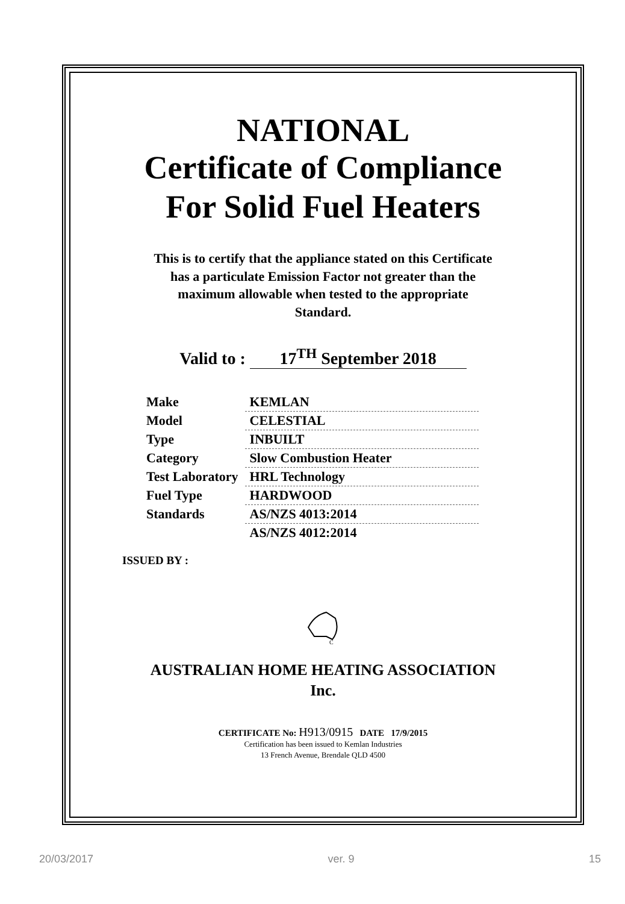NATIONAL
Certificate of Compliance
For Solid Fuel Heaters
This is to certify that the appliance stated on this Certificate
has a particulate Emission Factor not greater than the
maximum allowable when tested to the appropriate
Standard.
Valid to : 17<sup>TH</sup> September 2018
| Make | KEMLAN |
| Model | CELESTIAL |
| Type | INBUILT |
| Category | Slow Combustion Heater |
| Test Laboratory | HRL Technology |
| Fuel Type | HARDWOOD |
| Standards | AS/NZS 4013:2014 |
| | AS/NZS 4012:2014 |
ISSUED BY :
C
AUSTRALIAN HOME HEATING ASSOCIATION
Inc.
CERTIFICATE No: H913/0915 DATE 17/9/2015
Certification has been issued to Kemlan Industries
13 French Avenue, Brendale QLD 4500
20/03/2017 ver. 9 15